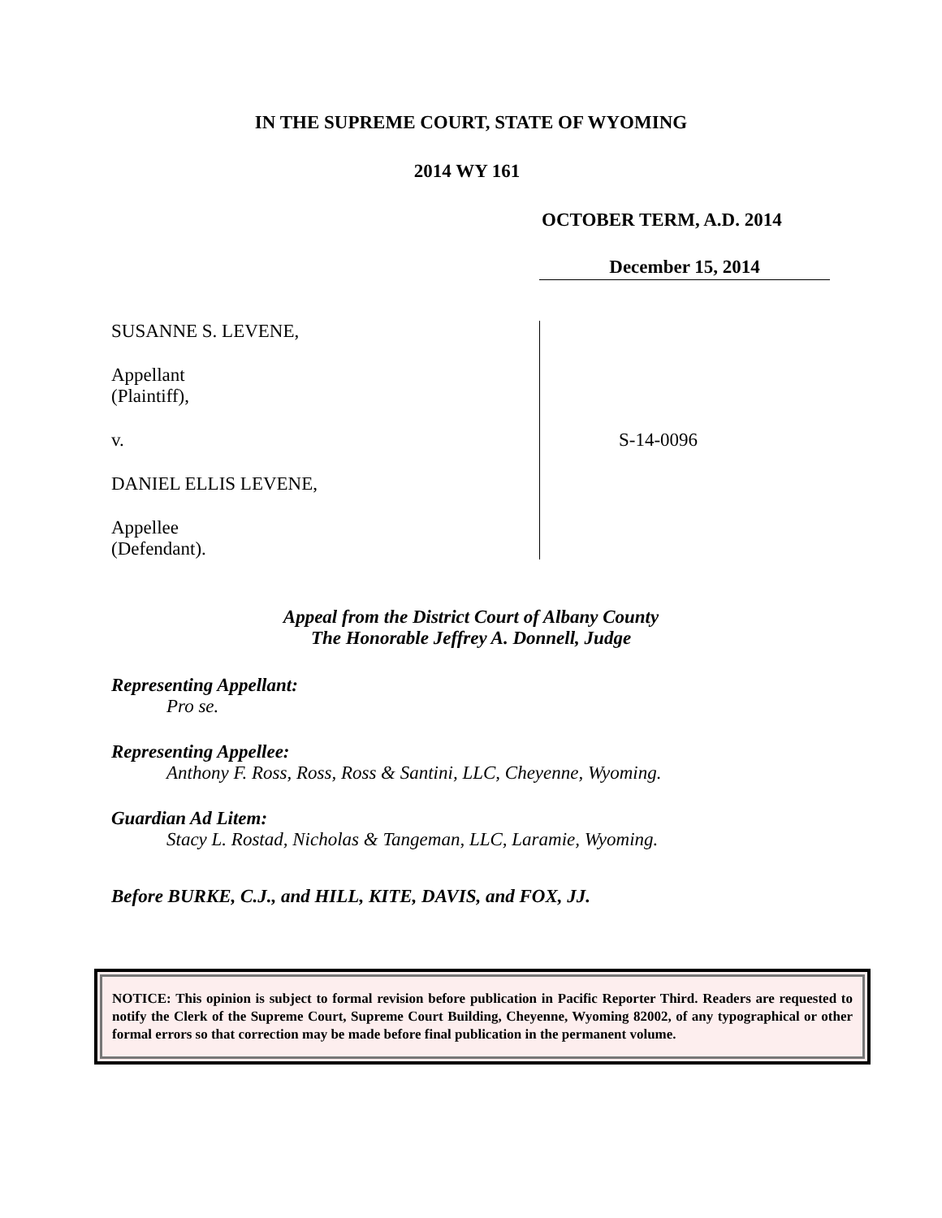IN THE SUPREME COURT, STATE OF WYOMING
2014 WY 161
OCTOBER TERM, A.D. 2014
December 15, 2014
SUSANNE S. LEVENE,
Appellant
(Plaintiff),
v.
DANIEL ELLIS LEVENE,
Appellee
(Defendant).
S-14-0096
Appeal from the District Court of Albany County
The Honorable Jeffrey A. Donnell, Judge
Representing Appellant:
Pro se.
Representing Appellee:
Anthony F. Ross, Ross, Ross & Santini, LLC, Cheyenne, Wyoming.
Guardian Ad Litem:
Stacy L. Rostad, Nicholas & Tangeman, LLC, Laramie, Wyoming.
Before BURKE, C.J., and HILL, KITE, DAVIS, and FOX, JJ.
NOTICE: This opinion is subject to formal revision before publication in Pacific Reporter Third. Readers are requested to notify the Clerk of the Supreme Court, Supreme Court Building, Cheyenne, Wyoming 82002, of any typographical or other formal errors so that correction may be made before final publication in the permanent volume.